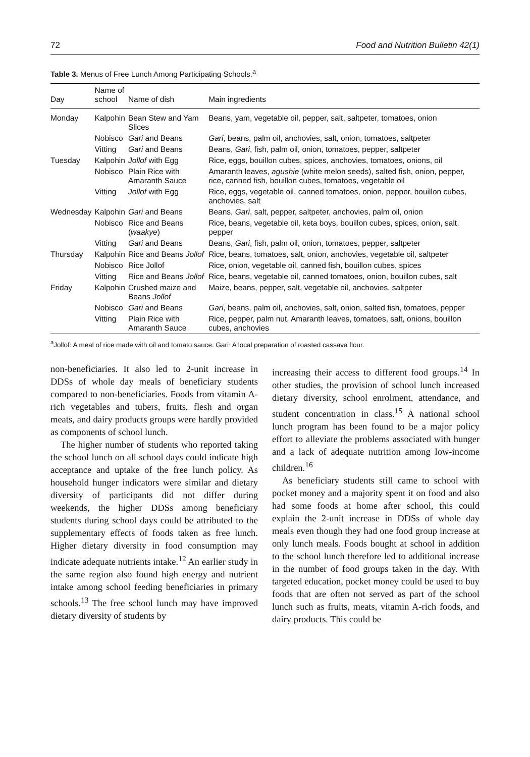72 Food and Nutrition Bulletin 42(1)
Table 3. Menus of Free Lunch Among Participating Schools.<sup>a</sup>
| Day | Name of school | Name of dish | Main ingredients |
| --- | --- | --- | --- |
| Monday | Kalpohin | Bean Stew and Yam Slices | Beans, yam, vegetable oil, pepper, salt, saltpeter, tomatoes, onion |
| | Nobisco | Gari and Beans | Gari , beans, palm oil, anchovies, salt, onion, tomatoes, saltpeter |
| | Vitting | Gari and Beans | Beans, Gari , fish, palm oil, onion, tomatoes, pepper, saltpeter |
| Tuesday | Kalpohin | Jollof with Egg | Rice, eggs, bouillon cubes, spices, anchovies, tomatoes, onions, oil |
| | Nobisco | Plain Rice with Amaranth Sauce | Amaranth leaves, agushie (white melon seeds), salted fish, onion, pepper, rice, canned fish, bouillon cubes, tomatoes, vegetable oil |
| | Vitting | Jollof with Egg | Rice, eggs, vegetable oil, canned tomatoes, onion, pepper, bouillon cubes, anchovies, salt |
| Wednesday | Kalpohin | Gari and Beans | Beans, Gari , salt, pepper, saltpeter, anchovies, palm oil, onion |
| | Nobisco | Rice and Beans ( waakye ) | Rice, beans, vegetable oil, keta boys, bouillon cubes, spices, onion, salt, pepper |
| | Vitting | Gari and Beans | Beans, Gari , fish, palm oil, onion, tomatoes, pepper, saltpeter |
| Thursday | Kalpohin | Rice and Beans Jollof | Rice, beans, tomatoes, salt, onion, anchovies, vegetable oil, saltpeter |
| | Nobisco | Rice Jollof | Rice, onion, vegetable oil, canned fish, bouillon cubes, spices |
| | Vitting | Rice and Beans Jollof | Rice, beans, vegetable oil, canned tomatoes, onion, bouillon cubes, salt |
| Friday | Kalpohin | Crushed maize and Beans Jollof | Maize, beans, pepper, salt, vegetable oil, anchovies, saltpeter |
| | Nobisco | Gari and Beans | Gari , beans, palm oil, anchovies, salt, onion, salted fish, tomatoes, pepper |
| | Vitting | Plain Rice with Amaranth Sauce | Rice, pepper, palm nut, Amaranth leaves, tomatoes, salt, onions, bouillon cubes, anchovies |
<sup>a</sup> Jollof: A meal of rice made with oil and tomato sauce. Gari: A local preparation of roasted cassava flour.
non-beneficiaries. It also led to 2-unit increase in DDSs of whole day meals of beneficiary students compared to non-beneficiaries. Foods from vitamin A-rich vegetables and tubers, fruits, flesh and organ meats, and dairy products groups were hardly provided as components of school lunch.
The higher number of students who reported taking the school lunch on all school days could indicate high acceptance and uptake of the free lunch policy. As household hunger indicators were similar and dietary diversity of participants did not differ during weekends, the higher DDSs among beneficiary students during school days could be attributed to the supplementary effects of foods taken as free lunch. Higher dietary diversity in food consumption may indicate adequate nutrients intake.<sup>12</sup> An earlier study in the same region also found high energy and nutrient intake among school feeding beneficiaries in primary schools.<sup>13</sup> The free school lunch may have improved dietary diversity of students by
increasing their access to different food groups.<sup>14</sup> In other studies, the provision of school lunch increased dietary diversity, school enrolment, attendance, and student concentration in class.<sup>15</sup> A national school lunch program has been found to be a major policy effort to alleviate the problems associated with hunger and a lack of adequate nutrition among low-income children.<sup>16</sup>
As beneficiary students still came to school with pocket money and a majority spent it on food and also had some foods at home after school, this could explain the 2-unit increase in DDSs of whole day meals even though they had one food group increase at only lunch meals. Foods bought at school in addition to the school lunch therefore led to additional increase in the number of food groups taken in the day. With targeted education, pocket money could be used to buy foods that are often not served as part of the school lunch such as fruits, meats, vitamin A-rich foods, and dairy products. This could be